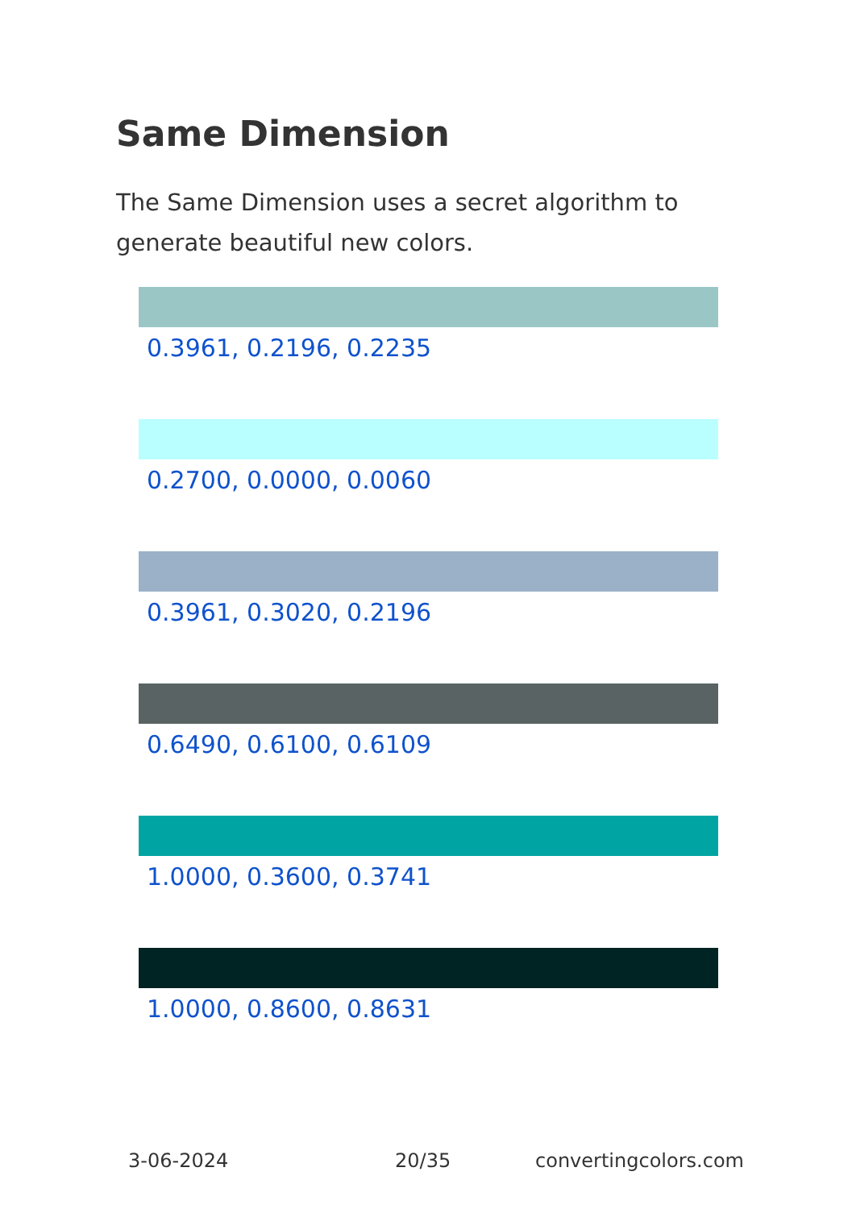Same Dimension
The Same Dimension uses a secret algorithm to generate beautiful new colors.
0.3961, 0.2196, 0.2235
0.2700, 0.0000, 0.0060
0.3961, 0.3020, 0.2196
0.6490, 0.6100, 0.6109
1.0000, 0.3600, 0.3741
1.0000, 0.8600, 0.8631
3-06-2024 20/35 convertingcolors.com